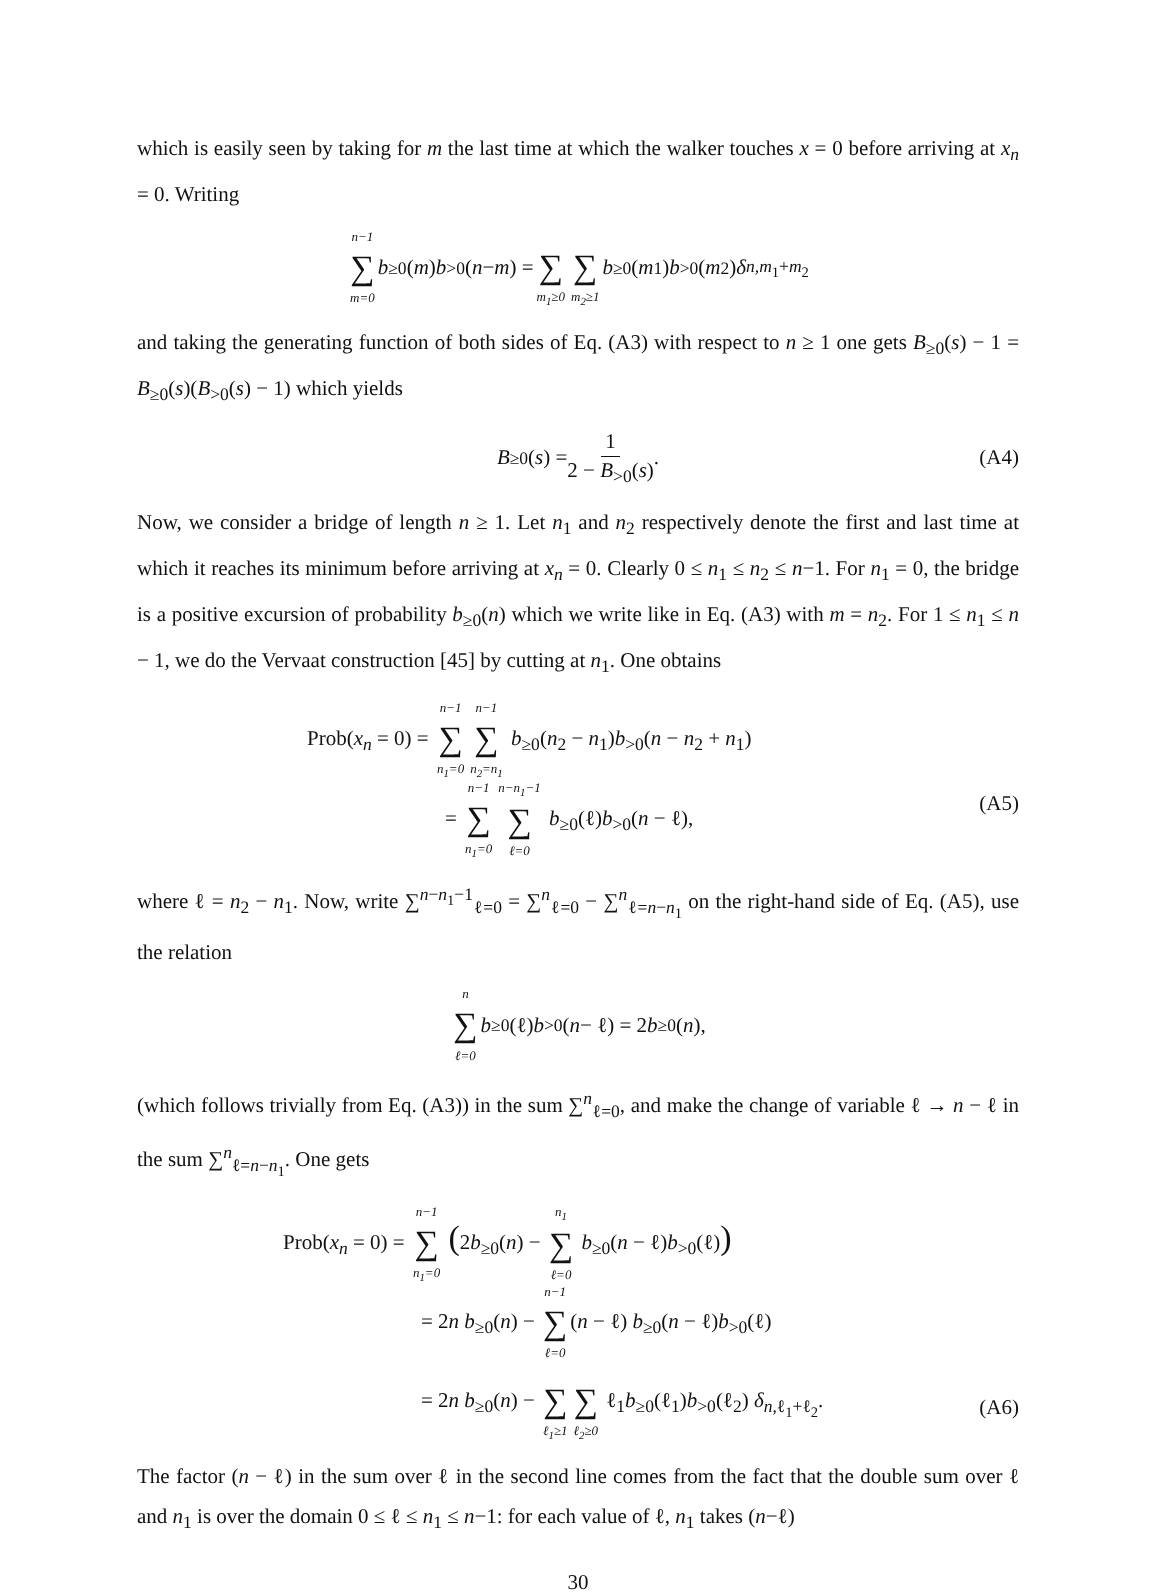which is easily seen by taking for m the last time at which the walker touches x = 0 before arriving at x<sub>n</sub> = 0. Writing
n−1 ∑ m=0 b<sub>≥0</sub>(m) b<sub>>0</sub>(n − m) = ∑ m<sub>1</sub>≥0 ∑ m<sub>2</sub>≥1 b<sub>≥0</sub>(m<sub>1</sub>) b<sub>>0</sub>(m<sub>2</sub>) δ<sub>n,m<sub>1</sub>+m<sub>2</sub></sub>
and taking the generating function of both sides of Eq. (A3) with respect to n ≥ 1 one gets B<sub>≥0</sub>(s) − 1 = B<sub>≥0</sub>(s)(B<sub>>0</sub>(s) − 1) which yields
B<sub>≥0</sub>(s) = 1 2 − B<sub>>0</sub>(s). (A4)
Now, we consider a bridge of length n ≥ 1. Let n<sub>1</sub> and n<sub>2</sub> respectively denote the first and last time at which it reaches its minimum before arriving at x<sub>n</sub> = 0. Clearly 0 ≤ n<sub>1</sub> ≤ n<sub>2</sub> ≤ n−1. For n<sub>1</sub> = 0, the bridge is a positive excursion of probability b<sub>≥0</sub>(n) which we write like in Eq. (A3) with m = n<sub>2</sub>. For 1 ≤ n<sub>1</sub> ≤ n − 1, we do the Vervaat construction [45] by cutting at n<sub>1</sub>. One obtains
Prob(x<sub>n</sub> = 0) = n−1 ∑ n<sub>1</sub>=0 n−1 ∑ n<sub>2</sub>=n<sub>1</sub> b<sub>≥0</sub>(n<sub>2</sub> − n<sub>1</sub>)b<sub>>0</sub>(n − n<sub>2</sub> + n<sub>1</sub>)
= n−1 ∑ n<sub>1</sub>=0 n−n<sub>1</sub>−1 ∑ ℓ=0 b<sub>≥0</sub>(ℓ)b<sub>>0</sub>(n − ℓ),
(A5)
where ℓ = n<sub>2</sub> − n<sub>1</sub>. Now, write ∑<sup>n−n<sub>1</sub>−1</sup><sub>ℓ=0</sub> = ∑<sup>n</sup><sub>ℓ=0</sub> − ∑<sup>n</sup><sub>ℓ=n−n<sub>1</sub></sub> on the right-hand side of Eq. (A5), use the relation
n ∑ ℓ=0 b<sub>≥0</sub>(ℓ) b<sub>>0</sub>(n − ℓ) = 2 b<sub>≥0</sub>(n),
(which follows trivially from Eq. (A3)) in the sum ∑<sup>n</sup><sub>ℓ=0</sub>, and make the change of variable ℓ → n − ℓ in the sum ∑<sup>n</sup><sub>ℓ=n−n<sub>1</sub></sub>. One gets
Prob(x<sub>n</sub> = 0) = n−1 ∑ n<sub>1</sub>=0 (2b<sub>≥0</sub>(n) − n<sub>1</sub> ∑ ℓ=0 b<sub>≥0</sub>(n − ℓ)b<sub>>0</sub>(ℓ))
= 2n b<sub>≥0</sub>(n) − n−1 ∑ ℓ=0 (n − ℓ) b<sub>≥0</sub>(n − ℓ)b<sub>>0</sub>(ℓ)
= 2n b<sub>≥0</sub>(n) − ∑ ℓ<sub>1</sub>≥1 ∑ ℓ<sub>2</sub>≥0 ℓ<sub>1</sub>b<sub>≥0</sub>(ℓ<sub>1</sub>)b<sub>>0</sub>(ℓ<sub>2</sub>) δ<sub>n,ℓ<sub>1</sub>+ℓ<sub>2</sub></sub>.
(A6)
The factor (n − ℓ) in the sum over ℓ in the second line comes from the fact that the double sum over ℓ and n<sub>1</sub> is over the domain 0 ≤ ℓ ≤ n<sub>1</sub> ≤ n−1: for each value of ℓ, n<sub>1</sub> takes (n−ℓ)
30